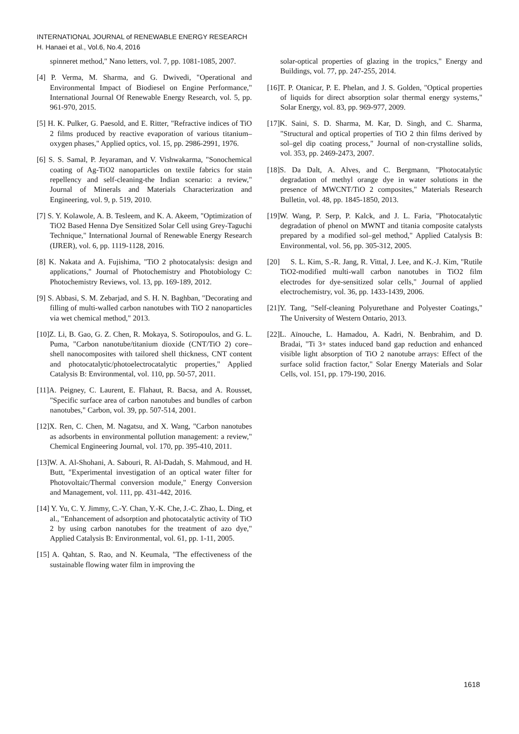INTERNATIONAL JOURNAL of RENEWABLE ENERGY RESEARCH
H. Hanaei et al., Vol.6, No.4, 2016
spinneret method," Nano letters, vol. 7, pp. 1081-1085, 2007.
[4] P. Verma, M. Sharma, and G. Dwivedi, "Operational and Environmental Impact of Biodiesel on Engine Performance," International Journal Of Renewable Energy Research, vol. 5, pp. 961-970, 2015.
[5] H. K. Pulker, G. Paesold, and E. Ritter, "Refractive indices of TiO 2 films produced by reactive evaporation of various titanium–oxygen phases," Applied optics, vol. 15, pp. 2986-2991, 1976.
[6] S. S. Samal, P. Jeyaraman, and V. Vishwakarma, "Sonochemical coating of Ag-TiO2 nanoparticles on textile fabrics for stain repellency and self-cleaning-the Indian scenario: a review," Journal of Minerals and Materials Characterization and Engineering, vol. 9, p. 519, 2010.
[7] S. Y. Kolawole, A. B. Tesleem, and K. A. Akeem, "Optimization of TiO2 Based Henna Dye Sensitized Solar Cell using Grey-Taguchi Technique," International Journal of Renewable Energy Research (IJRER), vol. 6, pp. 1119-1128, 2016.
[8] K. Nakata and A. Fujishima, "TiO 2 photocatalysis: design and applications," Journal of Photochemistry and Photobiology C: Photochemistry Reviews, vol. 13, pp. 169-189, 2012.
[9] S. Abbasi, S. M. Zebarjad, and S. H. N. Baghban, "Decorating and filling of multi-walled carbon nanotubes with TiO 2 nanoparticles via wet chemical method," 2013.
[10]Z. Li, B. Gao, G. Z. Chen, R. Mokaya, S. Sotiropoulos, and G. L. Puma, "Carbon nanotube/titanium dioxide (CNT/TiO 2) core–shell nanocomposites with tailored shell thickness, CNT content and photocatalytic/photoelectrocatalytic properties," Applied Catalysis B: Environmental, vol. 110, pp. 50-57, 2011.
[11]A. Peigney, C. Laurent, E. Flahaut, R. Bacsa, and A. Rousset, "Specific surface area of carbon nanotubes and bundles of carbon nanotubes," Carbon, vol. 39, pp. 507-514, 2001.
[12]X. Ren, C. Chen, M. Nagatsu, and X. Wang, "Carbon nanotubes as adsorbents in environmental pollution management: a review," Chemical Engineering Journal, vol. 170, pp. 395-410, 2011.
[13]W. A. Al-Shohani, A. Sabouri, R. Al-Dadah, S. Mahmoud, and H. Butt, "Experimental investigation of an optical water filter for Photovoltaic/Thermal conversion module," Energy Conversion and Management, vol. 111, pp. 431-442, 2016.
[14] Y. Yu, C. Y. Jimmy, C.-Y. Chan, Y.-K. Che, J.-C. Zhao, L. Ding, et al., "Enhancement of adsorption and photocatalytic activity of TiO 2 by using carbon nanotubes for the treatment of azo dye," Applied Catalysis B: Environmental, vol. 61, pp. 1-11, 2005.
[15] A. Qahtan, S. Rao, and N. Keumala, "The effectiveness of the sustainable flowing water film in improving the
solar-optical properties of glazing in the tropics," Energy and Buildings, vol. 77, pp. 247-255, 2014.
[16]T. P. Otanicar, P. E. Phelan, and J. S. Golden, "Optical properties of liquids for direct absorption solar thermal energy systems," Solar Energy, vol. 83, pp. 969-977, 2009.
[17]K. Saini, S. D. Sharma, M. Kar, D. Singh, and C. Sharma, "Structural and optical properties of TiO 2 thin films derived by sol–gel dip coating process," Journal of non-crystalline solids, vol. 353, pp. 2469-2473, 2007.
[18]S. Da Dalt, A. Alves, and C. Bergmann, "Photocatalytic degradation of methyl orange dye in water solutions in the presence of MWCNT/TiO 2 composites," Materials Research Bulletin, vol. 48, pp. 1845-1850, 2013.
[19]W. Wang, P. Serp, P. Kalck, and J. L. Faria, "Photocatalytic degradation of phenol on MWNT and titania composite catalysts prepared by a modified sol–gel method," Applied Catalysis B: Environmental, vol. 56, pp. 305-312, 2005.
[20] S. L. Kim, S.-R. Jang, R. Vittal, J. Lee, and K.-J. Kim, "Rutile TiO2-modified multi-wall carbon nanotubes in TiO2 film electrodes for dye-sensitized solar cells," Journal of applied electrochemistry, vol. 36, pp. 1433-1439, 2006.
[21]Y. Tang, "Self-cleaning Polyurethane and Polyester Coatings," The University of Western Ontario, 2013.
[22]L. Aïnouche, L. Hamadou, A. Kadri, N. Benbrahim, and D. Bradai, "Ti 3+ states induced band gap reduction and enhanced visible light absorption of TiO 2 nanotube arrays: Effect of the surface solid fraction factor," Solar Energy Materials and Solar Cells, vol. 151, pp. 179-190, 2016.
1618